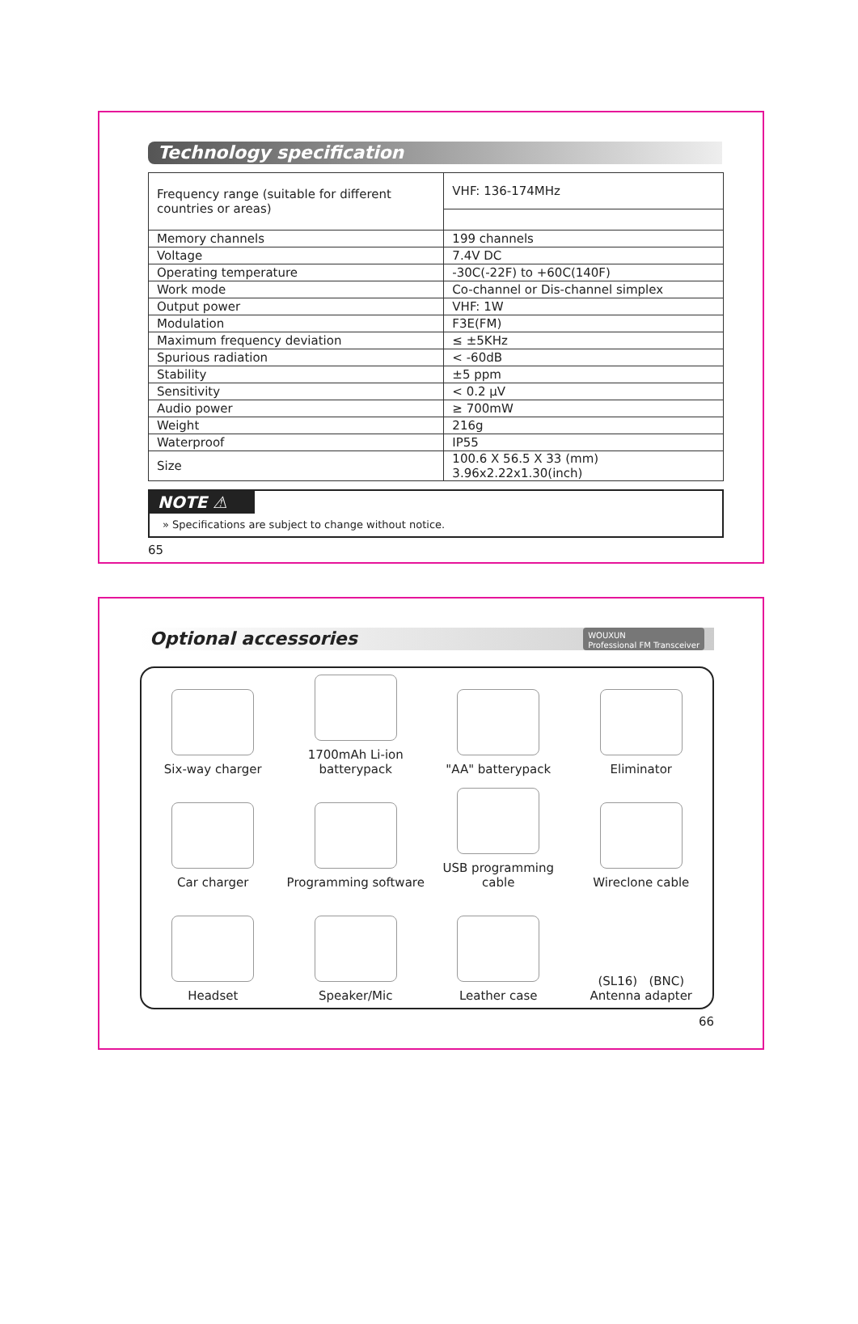Technology specification
| Frequency range (suitable for different countries or areas) | VHF: 136-174MHz |
| Memory channels | 199 channels |
| Voltage | 7.4V DC |
| Operating temperature | -30C(-22F) to +60C(140F) |
| Work mode | Co-channel or Dis-channel simplex |
| Output power | VHF: 1W |
| Modulation | F3E(FM) |
| Maximum frequency deviation | ≤ ±5KHz |
| Spurious radiation | < -60dB |
| Stability | ±5 ppm |
| Sensitivity | < 0.2 μV |
| Audio power | ≥ 700mW |
| Weight | 216g |
| Waterproof | IP55 |
| Size | 100.6 X 56.5 X 33 (mm) 3.96x2.22x1.30(inch) |
NOTE ⚠
» Specifications are subject to change without notice.
65
Optional accessories WOUXUN
Professional FM Transceiver
Six-way charger
1700mAh Li-ion batterypack
"AA" batterypack
Eliminator
Car charger
Programming software
USB programming cable
Wireclone cable
Headset
Speaker/Mic
Leather case
(SL16) (BNC)
Antenna adapter
66